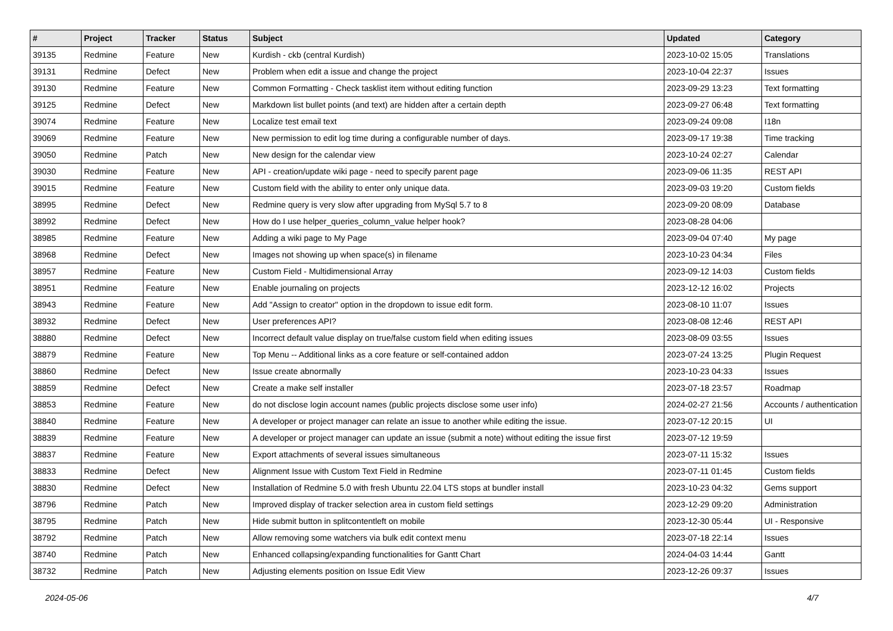| # | Project | Tracker | Status | Subject | Updated | Category |
| --- | --- | --- | --- | --- | --- | --- |
| 39135 | Redmine | Feature | New | Kurdish - ckb (central Kurdish) | 2023-10-02 15:05 | Translations |
| 39131 | Redmine | Defect | New | Problem when edit a issue and change the project | 2023-10-04 22:37 | Issues |
| 39130 | Redmine | Feature | New | Common Formatting - Check tasklist item without editing function | 2023-09-29 13:23 | Text formatting |
| 39125 | Redmine | Defect | New | Markdown list bullet points (and text) are hidden after a certain depth | 2023-09-27 06:48 | Text formatting |
| 39074 | Redmine | Feature | New | Localize test email text | 2023-09-24 09:08 | I18n |
| 39069 | Redmine | Feature | New | New permission to edit log time during a configurable number of days. | 2023-09-17 19:38 | Time tracking |
| 39050 | Redmine | Patch | New | New design for the calendar view | 2023-10-24 02:27 | Calendar |
| 39030 | Redmine | Feature | New | API - creation/update wiki page - need to specify parent page | 2023-09-06 11:35 | REST API |
| 39015 | Redmine | Feature | New | Custom field with the ability to enter only unique data. | 2023-09-03 19:20 | Custom fields |
| 38995 | Redmine | Defect | New | Redmine query is very slow after upgrading from MySql 5.7 to 8 | 2023-09-20 08:09 | Database |
| 38992 | Redmine | Defect | New | How do I use helper_queries_column_value helper hook? | 2023-08-28 04:06 | |
| 38985 | Redmine | Feature | New | Adding a wiki page to My Page | 2023-09-04 07:40 | My page |
| 38968 | Redmine | Defect | New | Images not showing up when space(s) in filename | 2023-10-23 04:34 | Files |
| 38957 | Redmine | Feature | New | Custom Field - Multidimensional Array | 2023-09-12 14:03 | Custom fields |
| 38951 | Redmine | Feature | New | Enable journaling on projects | 2023-12-12 16:02 | Projects |
| 38943 | Redmine | Feature | New | Add "Assign to creator" option in the dropdown to issue edit form. | 2023-08-10 11:07 | Issues |
| 38932 | Redmine | Defect | New | User preferences API? | 2023-08-08 12:46 | REST API |
| 38880 | Redmine | Defect | New | Incorrect default value display on true/false custom field when editing issues | 2023-08-09 03:55 | Issues |
| 38879 | Redmine | Feature | New | Top Menu -- Additional links as a core feature or self-contained addon | 2023-07-24 13:25 | Plugin Request |
| 38860 | Redmine | Defect | New | Issue create abnormally | 2023-10-23 04:33 | Issues |
| 38859 | Redmine | Defect | New | Create a make self installer | 2023-07-18 23:57 | Roadmap |
| 38853 | Redmine | Feature | New | do not disclose login account names (public projects disclose some user info) | 2024-02-27 21:56 | Accounts / authentication |
| 38840 | Redmine | Feature | New | A developer or project manager can relate an issue to another while editing the issue. | 2023-07-12 20:15 | UI |
| 38839 | Redmine | Feature | New | A developer or project manager can update an issue (submit a note) without editing the issue first | 2023-07-12 19:59 | |
| 38837 | Redmine | Feature | New | Export attachments of several issues simultaneous | 2023-07-11 15:32 | Issues |
| 38833 | Redmine | Defect | New | Alignment Issue with Custom Text Field in Redmine | 2023-07-11 01:45 | Custom fields |
| 38830 | Redmine | Defect | New | Installation of Redmine 5.0 with fresh Ubuntu 22.04 LTS stops at bundler install | 2023-10-23 04:32 | Gems support |
| 38796 | Redmine | Patch | New | Improved display of tracker selection area in custom field settings | 2023-12-29 09:20 | Administration |
| 38795 | Redmine | Patch | New | Hide submit button in splitcontentleft on mobile | 2023-12-30 05:44 | UI - Responsive |
| 38792 | Redmine | Patch | New | Allow removing some watchers via bulk edit context menu | 2023-07-18 22:14 | Issues |
| 38740 | Redmine | Patch | New | Enhanced collapsing/expanding functionalities for Gantt Chart | 2024-04-03 14:44 | Gantt |
| 38732 | Redmine | Patch | New | Adjusting elements position on Issue Edit View | 2023-12-26 09:37 | Issues |
2024-05-06 4/7